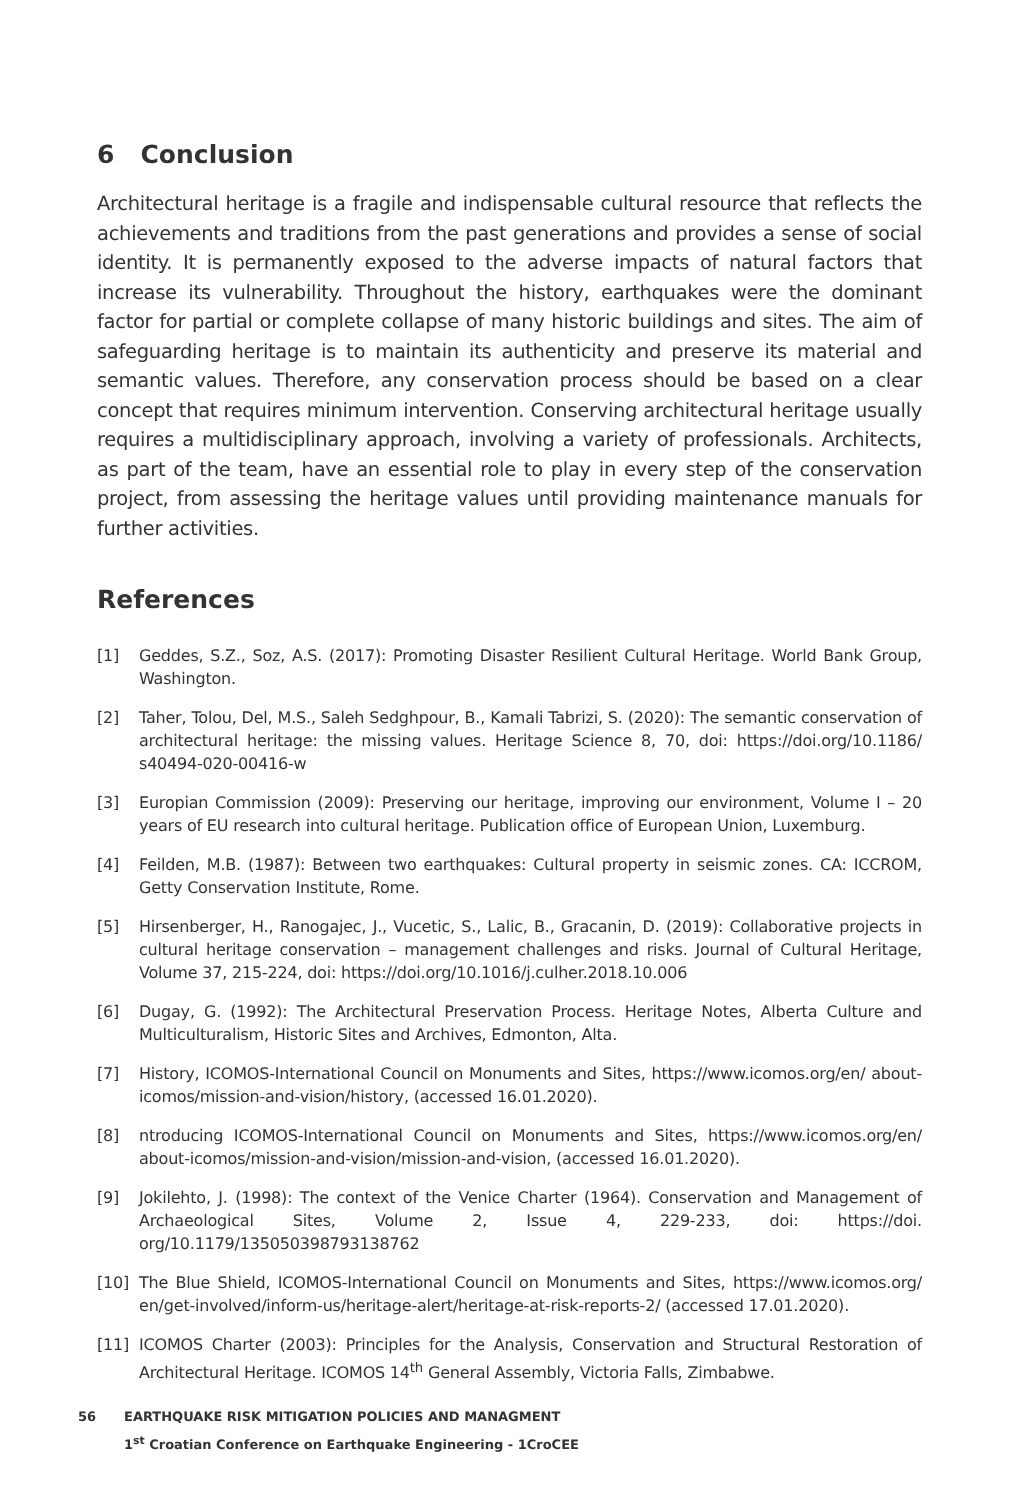6 Conclusion
Architectural heritage is a fragile and indispensable cultural resource that reflects the achievements and traditions from the past generations and provides a sense of social identity. It is permanently exposed to the adverse impacts of natural factors that increase its vulnerability. Throughout the history, earthquakes were the dominant factor for partial or complete collapse of many historic buildings and sites. The aim of safeguarding heritage is to maintain its authenticity and preserve its material and semantic values. Therefore, any conservation process should be based on a clear concept that requires minimum intervention. Conserving architectural heritage usually requires a multidisciplinary approach, involving a variety of professionals. Architects, as part of the team, have an essential role to play in every step of the conservation project, from assessing the heritage values until providing maintenance manuals for further activities.
References
[1] Geddes, S.Z., Soz, A.S. (2017): Promoting Disaster Resilient Cultural Heritage. World Bank Group, Washington.
[2] Taher, Tolou, Del, M.S., Saleh Sedghpour, B., Kamali Tabrizi, S. (2020): The semantic conservation of architectural heritage: the missing values. Heritage Science 8, 70, doi: https://doi.org/10.1186/ s40494-020-00416-w
[3] Europian Commission (2009): Preserving our heritage, improving our environment, Volume I – 20 years of EU research into cultural heritage. Publication office of European Union, Luxemburg.
[4] Feilden, M.B. (1987): Between two earthquakes: Cultural property in seismic zones. CA: ICCROM, Getty Conservation Institute, Rome.
[5] Hirsenberger, H., Ranogajec, J., Vucetic, S., Lalic, B., Gracanin, D. (2019): Collaborative projects in cultural heritage conservation – management challenges and risks. Journal of Cultural Heritage, Volume 37, 215-224, doi: https://doi.org/10.1016/j.culher.2018.10.006
[6] Dugay, G. (1992): The Architectural Preservation Process. Heritage Notes, Alberta Culture and Multiculturalism, Historic Sites and Archives, Edmonton, Alta.
[7] History, ICOMOS-International Council on Monuments and Sites, https://www.icomos.org/en/ about-icomos/mission-and-vision/history, (accessed 16.01.2020).
[8] ntroducing ICOMOS-International Council on Monuments and Sites, https://www.icomos.org/en/ about-icomos/mission-and-vision/mission-and-vision, (accessed 16.01.2020).
[9] Jokilehto, J. (1998): The context of the Venice Charter (1964). Conservation and Management of Archaeological Sites, Volume 2, Issue 4, 229-233, doi: https://doi. org/10.1179/135050398793138762
[10] The Blue Shield, ICOMOS-International Council on Monuments and Sites, https://www.icomos.org/ en/get-involved/inform-us/heritage-alert/heritage-at-risk-reports-2/ (accessed 17.01.2020).
[11] ICOMOS Charter (2003): Principles for the Analysis, Conservation and Structural Restoration of Architectural Heritage. ICOMOS 14<sup>th</sup> General Assembly, Victoria Falls, Zimbabwe.
56 EARTHQUAKE RISK MITIGATION POLICIES AND MANAGMENT
1<sup>st</sup> Croatian Conference on Earthquake Engineering - 1CroCEE